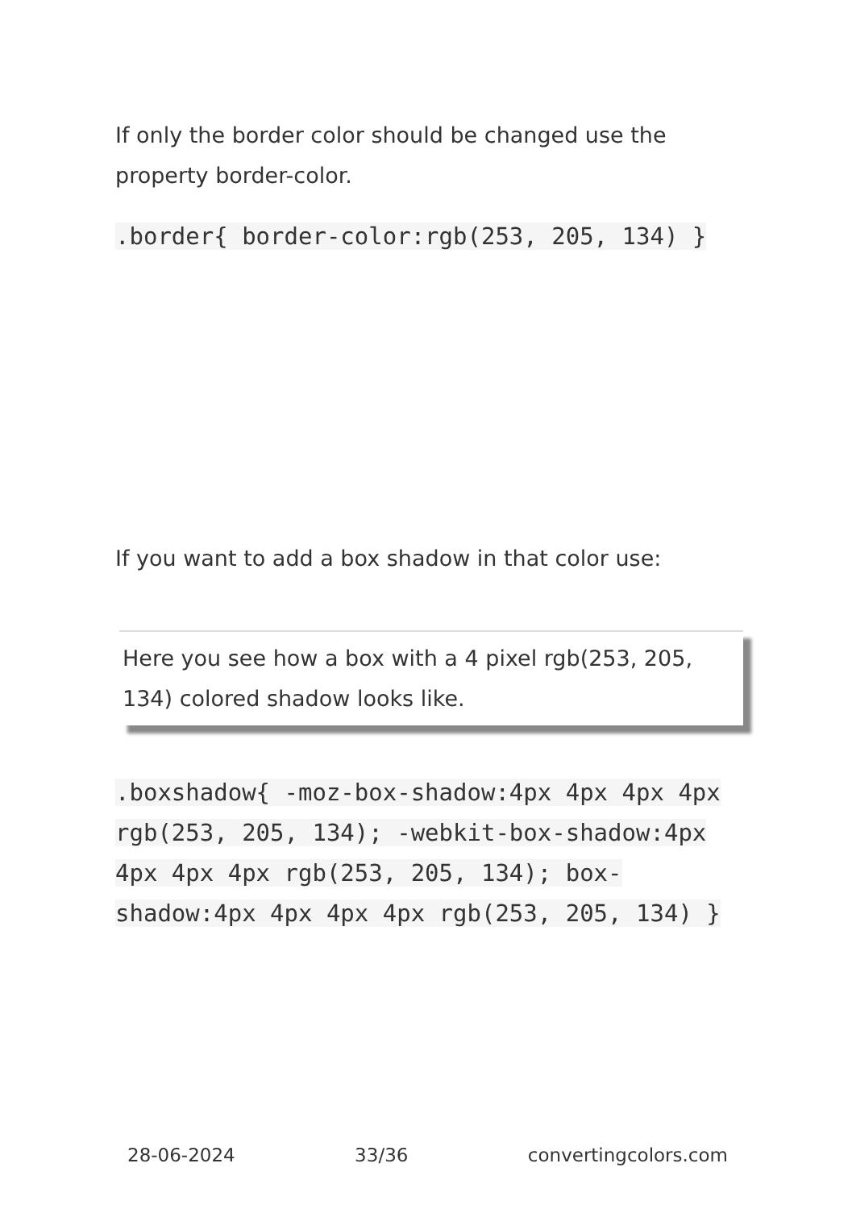If only the border color should be changed use the property border-color.
.border{ border-color:rgb(253, 205, 134) }
If you want to add a box shadow in that color use:
Here you see how a box with a 4 pixel rgb(253, 205, 134) colored shadow looks like.
.boxshadow{ -moz-box-shadow:4px 4px 4px 4px rgb(253, 205, 134); -webkit-box-shadow:4px 4px 4px 4px rgb(253, 205, 134); box-shadow:4px 4px 4px 4px rgb(253, 205, 134) }
28-06-2024 33/36 convertingcolors.com